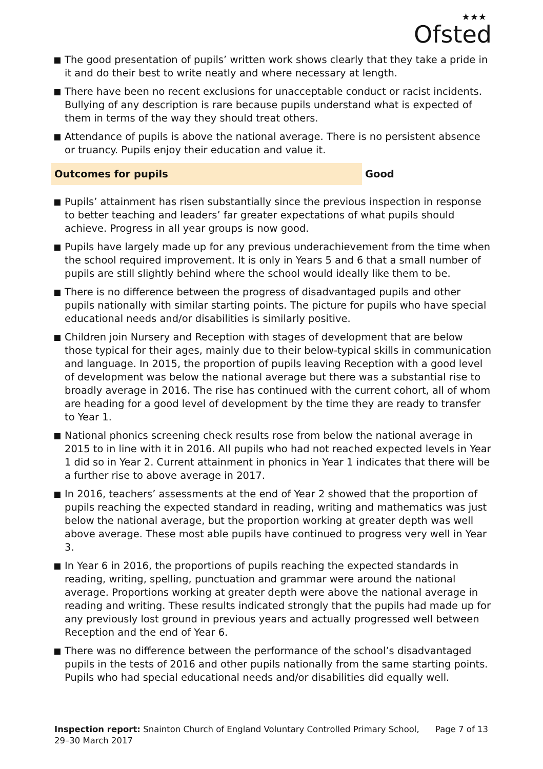★★★
Ofsted
The good presentation of pupils’ written work shows clearly that they take a pride in it and do their best to write neatly and where necessary at length.
There have been no recent exclusions for unacceptable conduct or racist incidents. Bullying of any description is rare because pupils understand what is expected of them in terms of the way they should treat others.
Attendance of pupils is above the national average. There is no persistent absence or truancy. Pupils enjoy their education and value it.
Outcomes for pupils Good
Pupils’ attainment has risen substantially since the previous inspection in response to better teaching and leaders’ far greater expectations of what pupils should achieve. Progress in all year groups is now good.
Pupils have largely made up for any previous underachievement from the time when the school required improvement. It is only in Years 5 and 6 that a small number of pupils are still slightly behind where the school would ideally like them to be.
There is no difference between the progress of disadvantaged pupils and other pupils nationally with similar starting points. The picture for pupils who have special educational needs and/or disabilities is similarly positive.
Children join Nursery and Reception with stages of development that are below those typical for their ages, mainly due to their below-typical skills in communication and language. In 2015, the proportion of pupils leaving Reception with a good level of development was below the national average but there was a substantial rise to broadly average in 2016. The rise has continued with the current cohort, all of whom are heading for a good level of development by the time they are ready to transfer to Year 1.
National phonics screening check results rose from below the national average in 2015 to in line with it in 2016. All pupils who had not reached expected levels in Year 1 did so in Year 2. Current attainment in phonics in Year 1 indicates that there will be a further rise to above average in 2017.
In 2016, teachers’ assessments at the end of Year 2 showed that the proportion of pupils reaching the expected standard in reading, writing and mathematics was just below the national average, but the proportion working at greater depth was well above average. These most able pupils have continued to progress very well in Year 3.
In Year 6 in 2016, the proportions of pupils reaching the expected standards in reading, writing, spelling, punctuation and grammar were around the national average. Proportions working at greater depth were above the national average in reading and writing. These results indicated strongly that the pupils had made up for any previously lost ground in previous years and actually progressed well between Reception and the end of Year 6.
There was no difference between the performance of the school’s disadvantaged pupils in the tests of 2016 and other pupils nationally from the same starting points. Pupils who had special educational needs and/or disabilities did equally well.
Inspection report: Snainton Church of England Voluntary Controlled Primary School,
29–30 March 2017
Page 7 of 13